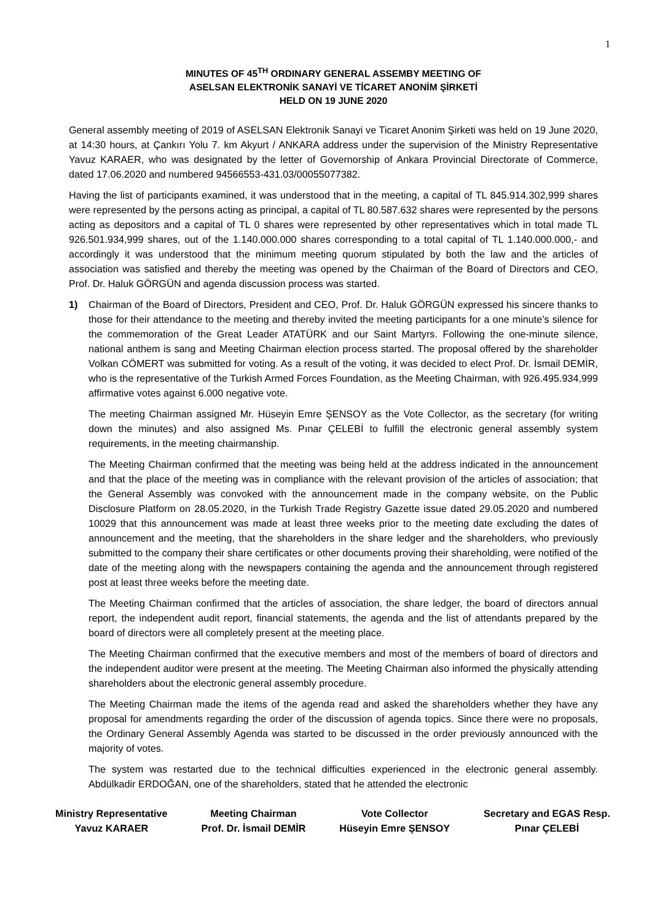1
MINUTES OF 45<sup>TH</sup> ORDINARY GENERAL ASSEMBY MEETING OF
ASELSAN ELEKTRONİK SANAYİ VE TİCARET ANONİM ŞİRKETİ
HELD ON 19 JUNE 2020
General assembly meeting of 2019 of ASELSAN Elektronik Sanayi ve Ticaret Anonim Şirketi was held on 19 June 2020, at 14:30 hours, at Çankırı Yolu 7. km Akyurt / ANKARA address under the supervision of the Ministry Representative Yavuz KARAER, who was designated by the letter of Governorship of Ankara Provincial Directorate of Commerce, dated 17.06.2020 and numbered 94566553-431.03/00055077382.
Having the list of participants examined, it was understood that in the meeting, a capital of TL 845.914.302,999 shares were represented by the persons acting as principal, a capital of TL 80.587.632 shares were represented by the persons acting as depositors and a capital of TL 0 shares were represented by other representatives which in total made TL 926.501.934,999 shares, out of the 1.140.000.000 shares corresponding to a total capital of TL 1.140.000.000,- and accordingly it was understood that the minimum meeting quorum stipulated by both the law and the articles of association was satisfied and thereby the meeting was opened by the Chairman of the Board of Directors and CEO, Prof. Dr. Haluk GÖRGÜN and agenda discussion process was started.
1) Chairman of the Board of Directors, President and CEO, Prof. Dr. Haluk GÖRGÜN expressed his sincere thanks to those for their attendance to the meeting and thereby invited the meeting participants for a one minute’s silence for the commemoration of the Great Leader ATATÜRK and our Saint Martyrs. Following the one-minute silence, national anthem is sang and Meeting Chairman election process started. The proposal offered by the shareholder Volkan CÖMERT was submitted for voting. As a result of the voting, it was decided to elect Prof. Dr. İsmail DEMİR, who is the representative of the Turkish Armed Forces Foundation, as the Meeting Chairman, with 926.495.934,999 affirmative votes against 6.000 negative vote.
The meeting Chairman assigned Mr. Hüseyin Emre ŞENSOY as the Vote Collector, as the secretary (for writing down the minutes) and also assigned Ms. Pınar ÇELEBİ to fulfill the electronic general assembly system requirements, in the meeting chairmanship.
The Meeting Chairman confirmed that the meeting was being held at the address indicated in the announcement and that the place of the meeting was in compliance with the relevant provision of the articles of association; that the General Assembly was convoked with the announcement made in the company website, on the Public Disclosure Platform on 28.05.2020, in the Turkish Trade Registry Gazette issue dated 29.05.2020 and numbered 10029 that this announcement was made at least three weeks prior to the meeting date excluding the dates of announcement and the meeting, that the shareholders in the share ledger and the shareholders, who previously submitted to the company their share certificates or other documents proving their shareholding, were notified of the date of the meeting along with the newspapers containing the agenda and the announcement through registered post at least three weeks before the meeting date.
The Meeting Chairman confirmed that the articles of association, the share ledger, the board of directors annual report, the independent audit report, financial statements, the agenda and the list of attendants prepared by the board of directors were all completely present at the meeting place.
The Meeting Chairman confirmed that the executive members and most of the members of board of directors and the independent auditor were present at the meeting. The Meeting Chairman also informed the physically attending shareholders about the electronic general assembly procedure.
The Meeting Chairman made the items of the agenda read and asked the shareholders whether they have any proposal for amendments regarding the order of the discussion of agenda topics. Since there were no proposals, the Ordinary General Assembly Agenda was started to be discussed in the order previously announced with the majority of votes.
The system was restarted due to the technical difficulties experienced in the electronic general assembly. Abdülkadir ERDOĞAN, one of the shareholders, stated that he attended the electronic
Ministry Representative
Yavuz KARAER
Meeting Chairman
Prof. Dr. İsmail DEMİR
Vote Collector
Hüseyin Emre ŞENSOY
Secretary and EGAS Resp.
Pınar ÇELEBİ